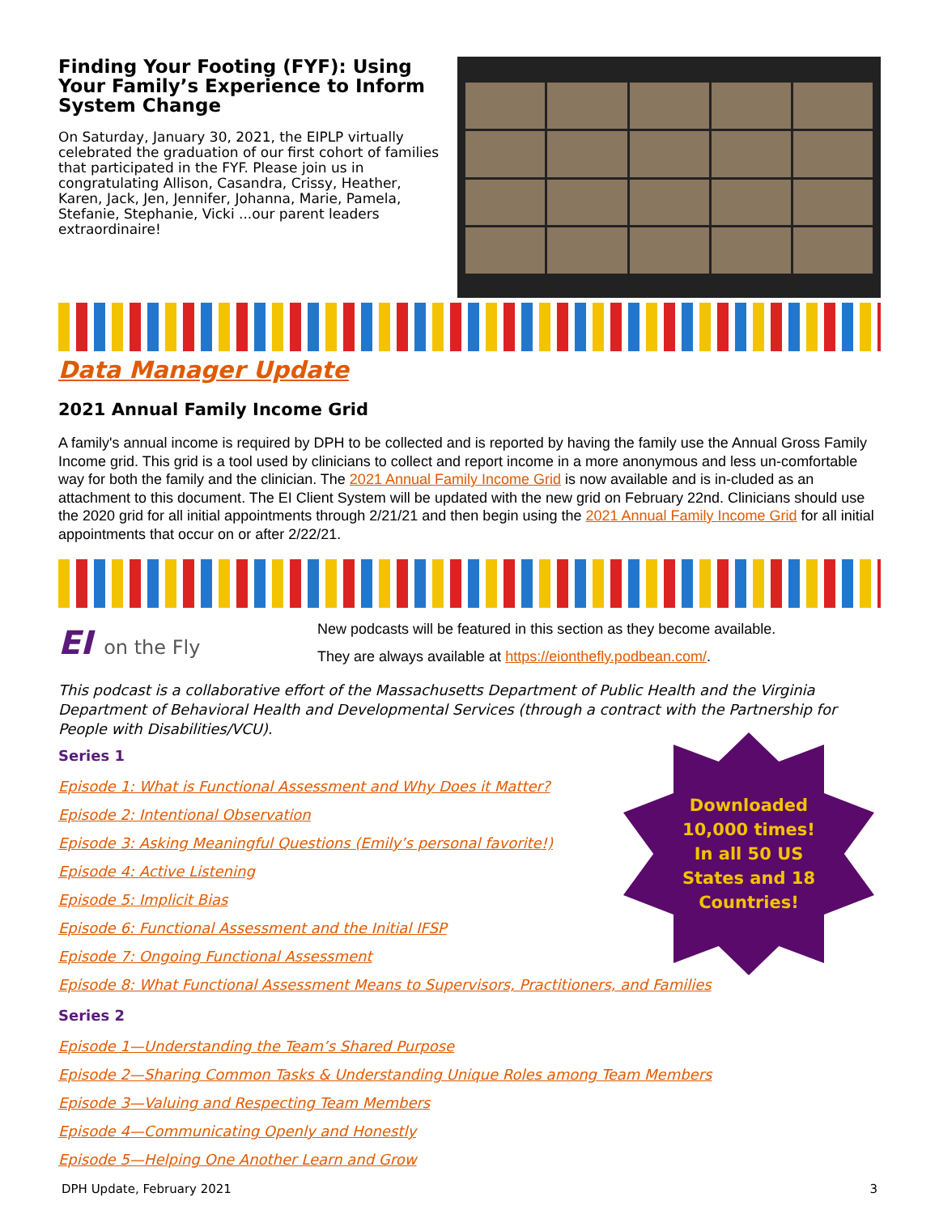Finding Your Footing (FYF): Using Your Family’s Experience to Inform System Change
On Saturday, January 30, 2021, the EIPLP virtually celebrated the graduation of our first cohort of families that participated in the FYF. Please join us in congratulating Allison, Casandra, Crissy, Heather, Karen, Jack, Jen, Jennifer, Johanna, Marie, Pamela, Stefanie, Stephanie, Vicki ...our parent leaders extraordinaire!
Data Manager Update
2021 Annual Family Income Grid
A family's annual income is required by DPH to be collected and is reported by having the family use the Annual Gross Family Income grid. This grid is a tool used by clinicians to collect and report income in a more anonymous and less un-comfortable way for both the family and the clinician. The 2021 Annual Family Income Grid is now available and is in-cluded as an attachment to this document. The EI Client System will be updated with the new grid on February 22nd. Clinicians should use the 2020 grid for all initial appointments through 2/21/21 and then begin using the 2021 Annual Family Income Grid for all initial appointments that occur on or after 2/22/21.
EI on the Fly
New podcasts will be featured in this section as they become available.
They are always available at https://eionthefly.podbean.com/.
This podcast is a collaborative effort of the Massachusetts Department of Public Health and the Virginia Department of Behavioral Health and Developmental Services (through a contract with the Partnership for People with Disabilities/VCU).
Series 1
Episode 1: What is Functional Assessment and Why Does it Matter?
Episode 2: Intentional Observation
Episode 3: Asking Meaningful Questions (Emily’s personal favorite!)
Episode 4: Active Listening
Episode 5: Implicit Bias
Episode 6: Functional Assessment and the Initial IFSP
Episode 7: Ongoing Functional Assessment
Episode 8: What Functional Assessment Means to Supervisors, Practitioners, and Families
Series 2
Episode 1—Understanding the Team’s Shared Purpose
Episode 2—Sharing Common Tasks & Understanding Unique Roles among Team Members
Episode 3—Valuing and Respecting Team Members
Episode 4—Communicating Openly and Honestly
Episode 5—Helping One Another Learn and Grow
DPH Update, February 2021 3
Downloaded
10,000 times!
In all 50 US
States and 18
Countries!